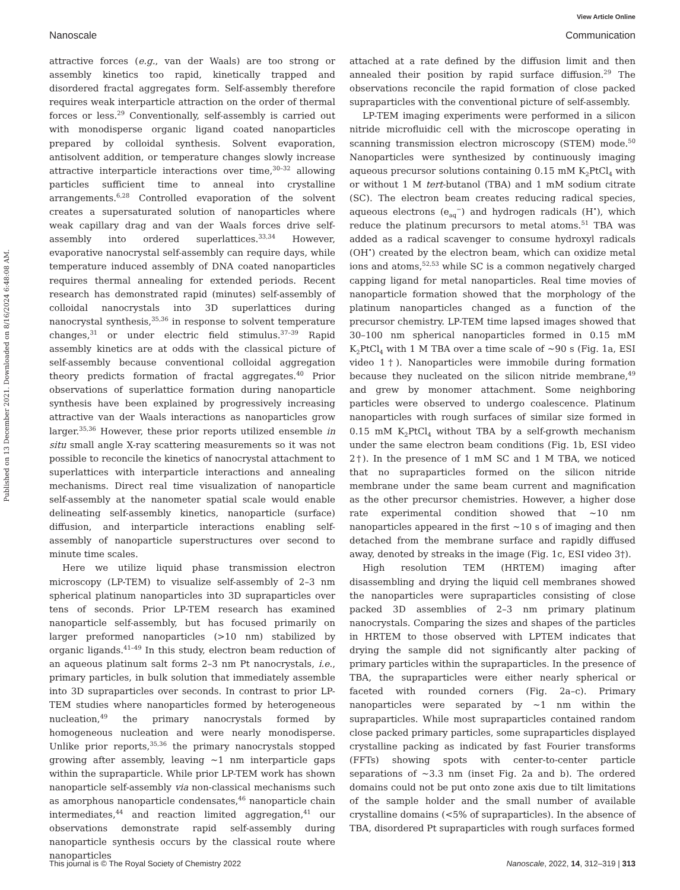View Article Online
Nanoscale Communication
Published on 13 December 2021. Downloaded on 8/16/2024 6:48:08 AM.
attractive forces (e.g., van der Waals) are too strong or assembly kinetics too rapid, kinetically trapped and disordered fractal aggregates form. Self-assembly therefore requires weak interparticle attraction on the order of thermal forces or less.<sup>29</sup> Conventionally, self-assembly is carried out with monodisperse organic ligand coated nanoparticles prepared by colloidal synthesis. Solvent evaporation, antisolvent addition, or temperature changes slowly increase attractive interparticle interactions over time,<sup>30–32</sup> allowing particles sufficient time to anneal into crystalline arrangements.<sup>6,28</sup> Controlled evaporation of the solvent creates a supersaturated solution of nanoparticles where weak capillary drag and van der Waals forces drive self-assembly into ordered superlattices.<sup>33,34</sup> However, evaporative nanocrystal self-assembly can require days, while temperature induced assembly of DNA coated nanoparticles requires thermal annealing for extended periods. Recent research has demonstrated rapid (minutes) self-assembly of colloidal nanocrystals into 3D superlattices during nanocrystal synthesis,<sup>35,36</sup> in response to solvent temperature changes,<sup>31</sup> or under electric field stimulus.<sup>37–39</sup> Rapid assembly kinetics are at odds with the classical picture of self-assembly because conventional colloidal aggregation theory predicts formation of fractal aggregates.<sup>40</sup> Prior observations of superlattice formation during nanoparticle synthesis have been explained by progressively increasing attractive van der Waals interactions as nanoparticles grow larger.<sup>35,36</sup> However, these prior reports utilized ensemble in situ small angle X-ray scattering measurements so it was not possible to reconcile the kinetics of nanocrystal attachment to superlattices with interparticle interactions and annealing mechanisms. Direct real time visualization of nanoparticle self-assembly at the nanometer spatial scale would enable delineating self-assembly kinetics, nanoparticle (surface) diffusion, and interparticle interactions enabling self-assembly of nanoparticle superstructures over second to minute time scales.
Here we utilize liquid phase transmission electron microscopy (LP-TEM) to visualize self-assembly of 2–3 nm spherical platinum nanoparticles into 3D supraparticles over tens of seconds. Prior LP-TEM research has examined nanoparticle self-assembly, but has focused primarily on larger preformed nanoparticles (>10 nm) stabilized by organic ligands.<sup>41–49</sup> In this study, electron beam reduction of an aqueous platinum salt forms 2–3 nm Pt nanocrystals, i.e., primary particles, in bulk solution that immediately assemble into 3D supraparticles over seconds. In contrast to prior LP-TEM studies where nanoparticles formed by heterogeneous nucleation,<sup>49</sup> the primary nanocrystals formed by homogeneous nucleation and were nearly monodisperse. Unlike prior reports,<sup>35,36</sup> the primary nanocrystals stopped growing after assembly, leaving ∼1 nm interparticle gaps within the supraparticle. While prior LP-TEM work has shown nanoparticle self-assembly via non-classical mechanisms such as amorphous nanoparticle condensates,<sup>46</sup> nanoparticle chain intermediates,<sup>44</sup> and reaction limited aggregation,<sup>41</sup> our observations demonstrate rapid self-assembly during nanoparticle synthesis occurs by the classical route where nanoparticles
attached at a rate defined by the diffusion limit and then annealed their position by rapid surface diffusion.<sup>29</sup> The observations reconcile the rapid formation of close packed supraparticles with the conventional picture of self-assembly.
LP-TEM imaging experiments were performed in a silicon nitride microfluidic cell with the microscope operating in scanning transmission electron microscopy (STEM) mode.<sup>50</sup> Nanoparticles were synthesized by continuously imaging aqueous precursor solutions containing 0.15 mM K<sub>2</sub>PtCl<sub>4</sub> with or without 1 M tert-butanol (TBA) and 1 mM sodium citrate (SC). The electron beam creates reducing radical species, aqueous electrons (e<sub>aq</sub><sup>−</sup>) and hydrogen radicals (H<sup>•</sup>), which reduce the platinum precursors to metal atoms.<sup>51</sup> TBA was added as a radical scavenger to consume hydroxyl radicals (OH<sup>•</sup>) created by the electron beam, which can oxidize metal ions and atoms,<sup>52,53</sup> while SC is a common negatively charged capping ligand for metal nanoparticles. Real time movies of nanoparticle formation showed that the morphology of the platinum nanoparticles changed as a function of the precursor chemistry. LP-TEM time lapsed images showed that 30–100 nm spherical nanoparticles formed in 0.15 mM K<sub>2</sub>PtCl<sub>4</sub> with 1 M TBA over a time scale of ∼90 s (Fig. 1a, ESI video 1†). Nanoparticles were immobile during formation because they nucleated on the silicon nitride membrane,<sup>49</sup> and grew by monomer attachment. Some neighboring particles were observed to undergo coalescence. Platinum nanoparticles with rough surfaces of similar size formed in 0.15 mM K<sub>2</sub>PtCl<sub>4</sub> without TBA by a self-growth mechanism under the same electron beam conditions (Fig. 1b, ESI video 2†). In the presence of 1 mM SC and 1 M TBA, we noticed that no supraparticles formed on the silicon nitride membrane under the same beam current and magnification as the other precursor chemistries. However, a higher dose rate experimental condition showed that ∼10 nm nanoparticles appeared in the first ∼10 s of imaging and then detached from the membrane surface and rapidly diffused away, denoted by streaks in the image (Fig. 1c, ESI video 3†).
High resolution TEM (HRTEM) imaging after disassembling and drying the liquid cell membranes showed the nanoparticles were supraparticles consisting of close packed 3D assemblies of 2–3 nm primary platinum nanocrystals. Comparing the sizes and shapes of the particles in HRTEM to those observed with LPTEM indicates that drying the sample did not significantly alter packing of primary particles within the supraparticles. In the presence of TBA, the supraparticles were either nearly spherical or faceted with rounded corners (Fig. 2a–c). Primary nanoparticles were separated by ∼1 nm within the supraparticles. While most supraparticles contained random close packed primary particles, some supraparticles displayed crystalline packing as indicated by fast Fourier transforms (FFTs) showing spots with center-to-center particle separations of ∼3.3 nm (inset Fig. 2a and b). The ordered domains could not be put onto zone axis due to tilt limitations of the sample holder and the small number of available crystalline domains (<5% of supraparticles). In the absence of TBA, disordered Pt supraparticles with rough surfaces formed
This journal is © The Royal Society of Chemistry 2022 Nanoscale, 2022, 14, 312–319 | 313